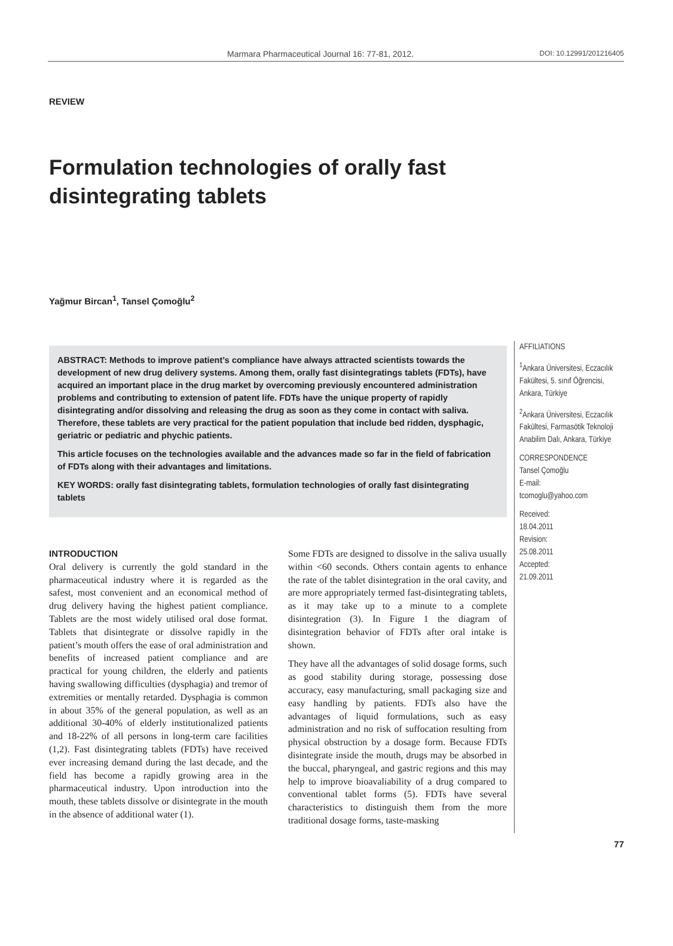Marmara Pharmaceutical Journal 16: 77-81, 2012. DOI: 10.12991/201216405
REVIEW
Formulation technologies of orally fast disintegrating tablets
Yağmur Bircan<sup>1</sup>, Tansel Çomoğlu<sup>2</sup>
ABSTRACT: Methods to improve patient’s compliance have always attracted scientists towards the development of new drug delivery systems. Among them, orally fast disintegratings tablets (FDTs), have acquired an important place in the drug market by overcoming previously encountered administration problems and contributing to extension of patent life. FDTs have the unique property of rapidly disintegrating and/or dissolving and releasing the drug as soon as they come in contact with saliva. Therefore, these tablets are very practical for the patient population that include bed ridden, dysphagic, geriatric or pediatric and phychic patients.
This article focuses on the technologies available and the advances made so far in the field of fabrication of FDTs along with their advantages and limitations.
KEY WORDS: orally fast disintegrating tablets, formulation technologies of orally fast disintegrating tablets
INTRODUCTION
Oral delivery is currently the gold standard in the pharmaceutical industry where it is regarded as the safest, most convenient and an economical method of drug delivery having the highest patient compliance. Tablets are the most widely utilised oral dose format. Tablets that disintegrate or dissolve rapidly in the patient’s mouth offers the ease of oral administration and benefits of increased patient compliance and are practical for young children, the elderly and patients having swallowing difficulties (dysphagia) and tremor of extremities or mentally retarded. Dysphagia is common in about 35% of the general population, as well as an additional 30-40% of elderly institutionalized patients and 18-22% of all persons in long-term care facilities (1,2). Fast disintegrating tablets (FDTs) have received ever increasing demand during the last decade, and the field has become a rapidly growing area in the pharmaceutical industry. Upon introduction into the mouth, these tablets dissolve or disintegrate in the mouth in the absence of additional water (1).
Some FDTs are designed to dissolve in the saliva usually within <60 seconds. Others contain agents to enhance the rate of the tablet disintegration in the oral cavity, and are more appropriately termed fast-disintegrating tablets, as it may take up to a minute to a complete disintegration (3). In Figure 1 the diagram of disintegration behavior of FDTs after oral intake is shown.
They have all the advantages of solid dosage forms, such as good stability during storage, possessing dose accuracy, easy manufacturing, small packaging size and easy handling by patients. FDTs also have the advantages of liquid formulations, such as easy administration and no risk of suffocation resulting from physical obstruction by a dosage form. Because FDTs disintegrate inside the mouth, drugs may be absorbed in the buccal, pharyngeal, and gastric regions and this may help to improve bioavaliability of a drug compared to conventional tablet forms (5). FDTs have several characteristics to distinguish them from the more traditional dosage forms, taste-masking
AFFILIATIONS
<sup>1</sup> Ankara Üniversitesi, Eczacılık Fakültesi, 5. sınıf Öğrencisi, Ankara, Türkiye
<sup>2</sup> Ankara Üniversitesi, Eczacılık Fakültesi, Farmasötik Teknoloji Anabilim Dalı, Ankara, Türkiye
CORRESPONDENCE
Tansel Çomoğlu
E-mail:
tcomoglu@yahoo.com
Received:
18.04.2011
Revision:
25.08.2011
Accepted:
21.09.2011
77